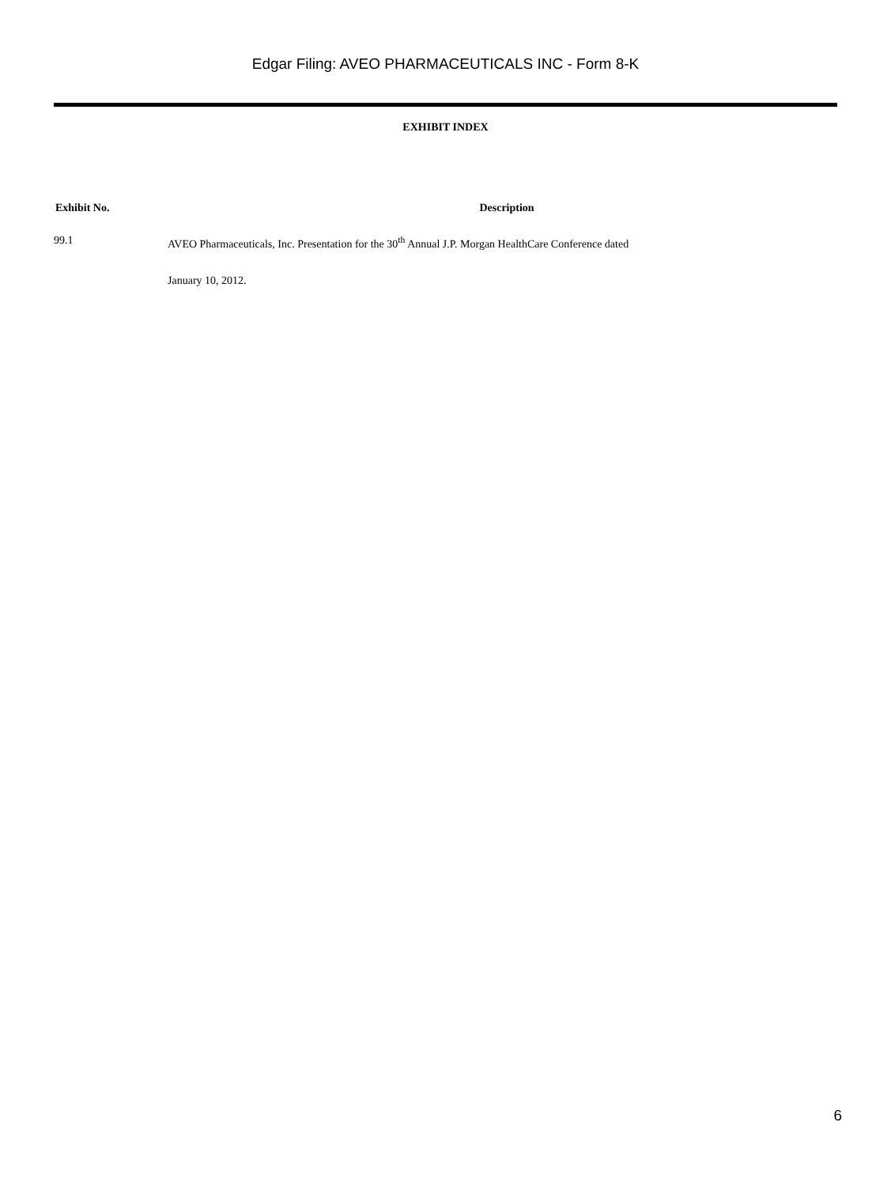Edgar Filing: AVEO PHARMACEUTICALS INC - Form 8-K
EXHIBIT INDEX
| Exhibit No. | Description |
| --- | --- |
| 99.1 | AVEO Pharmaceuticals, Inc. Presentation for the 30<sup>th</sup> Annual J.P. Morgan HealthCare Conference dated January 10, 2012. |
6